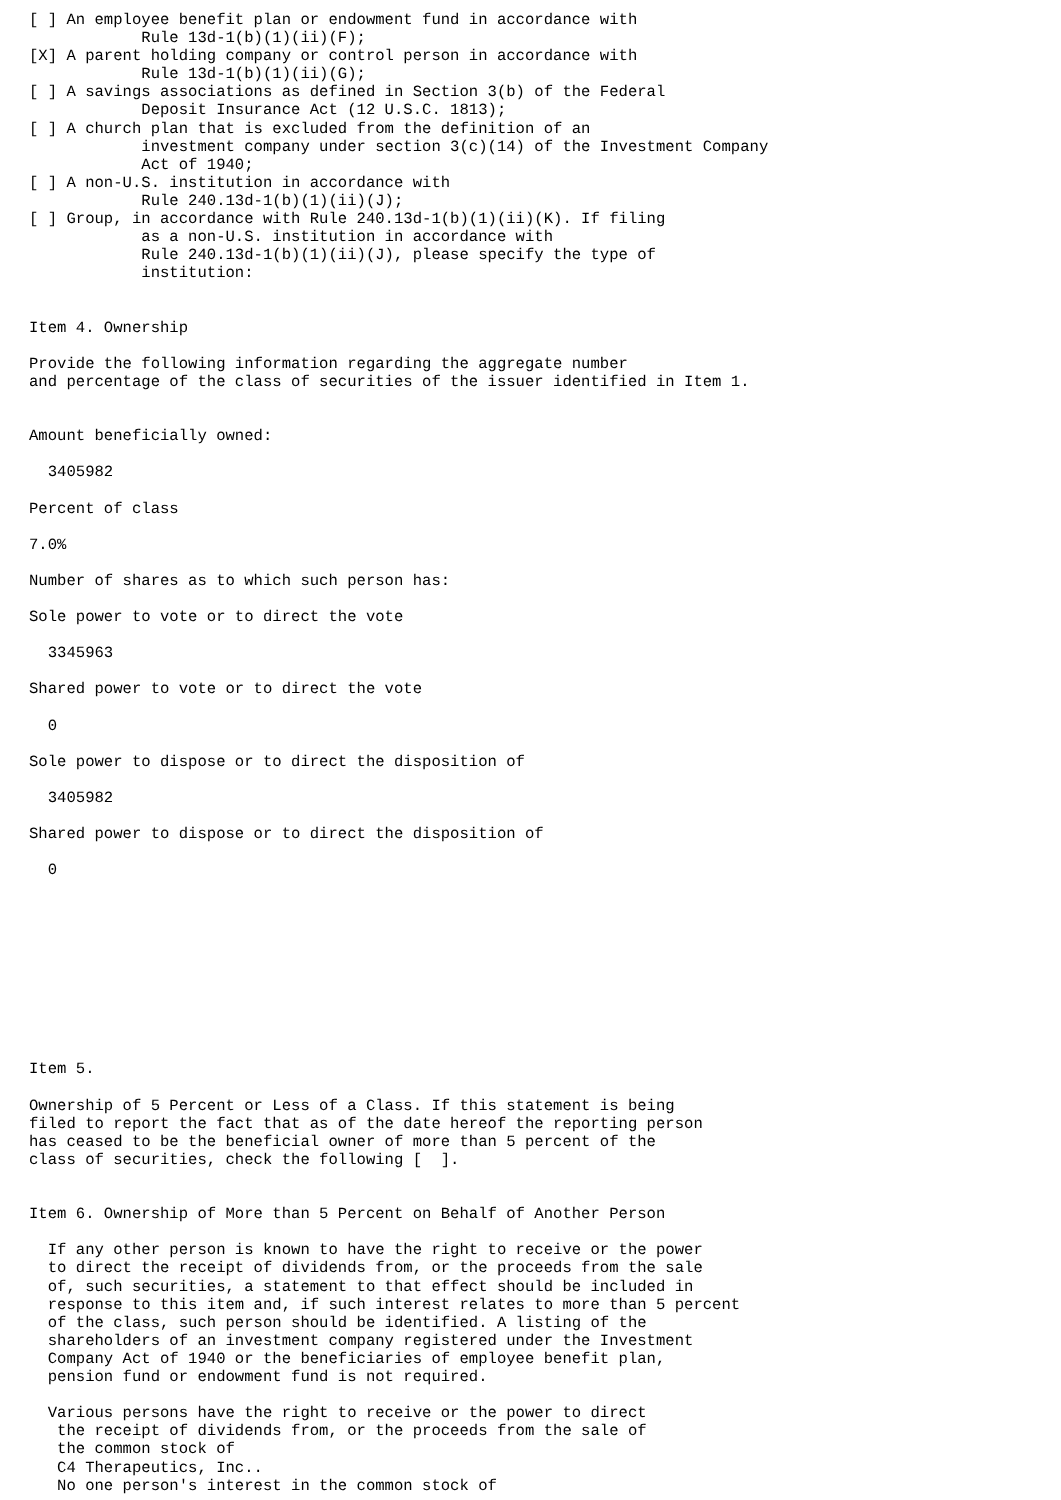[ ] An employee benefit plan or endowment fund in accordance with
            Rule 13d-1(b)(1)(ii)(F);
[X] A parent holding company or control person in accordance with
            Rule 13d-1(b)(1)(ii)(G);
[ ] A savings associations as defined in Section 3(b) of the Federal
            Deposit Insurance Act (12 U.S.C. 1813);
[ ] A church plan that is excluded from the definition of an
            investment company under section 3(c)(14) of the Investment Company
            Act of 1940;
[ ] A non-U.S. institution in accordance with
            Rule 240.13d-1(b)(1)(ii)(J);
[ ] Group, in accordance with Rule 240.13d-1(b)(1)(ii)(K). If filing
            as a non-U.S. institution in accordance with
            Rule 240.13d-1(b)(1)(ii)(J), please specify the type of
            institution:


Item 4. Ownership

Provide the following information regarding the aggregate number
and percentage of the class of securities of the issuer identified in Item 1.


Amount beneficially owned:

  3405982

Percent of class

7.0%

Number of shares as to which such person has:

Sole power to vote or to direct the vote

  3345963

Shared power to vote or to direct the vote

  0

Sole power to dispose or to direct the disposition of

  3405982

Shared power to dispose or to direct the disposition of

  0










Item 5.

Ownership of 5 Percent or Less of a Class. If this statement is being
filed to report the fact that as of the date hereof the reporting person
has ceased to be the beneficial owner of more than 5 percent of the
class of securities, check the following [  ].


Item 6. Ownership of More than 5 Percent on Behalf of Another Person

  If any other person is known to have the right to receive or the power
  to direct the receipt of dividends from, or the proceeds from the sale
  of, such securities, a statement to that effect should be included in
  response to this item and, if such interest relates to more than 5 percent
  of the class, such person should be identified. A listing of the
  shareholders of an investment company registered under the Investment
  Company Act of 1940 or the beneficiaries of employee benefit plan,
  pension fund or endowment fund is not required.

  Various persons have the right to receive or the power to direct
   the receipt of dividends from, or the proceeds from the sale of
   the common stock of
   C4 Therapeutics, Inc..
   No one person's interest in the common stock of